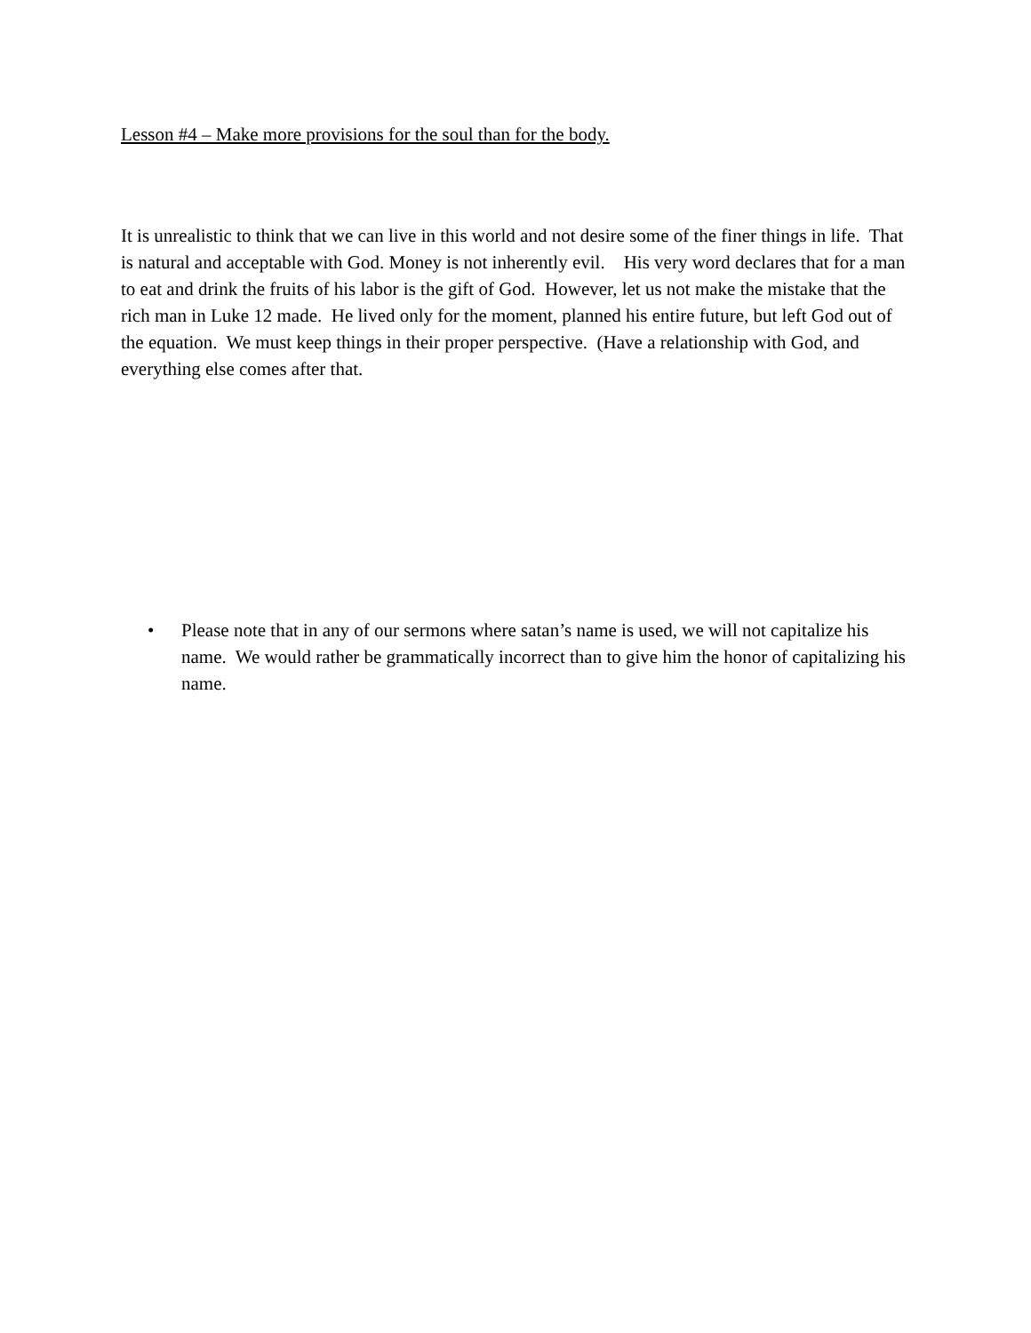Lesson #4 – Make more provisions for the soul than for the body.
It is unrealistic to think that we can live in this world and not desire some of the finer things in life. That is natural and acceptable with God. Money is not inherently evil. His very word declares that for a man to eat and drink the fruits of his labor is the gift of God. However, let us not make the mistake that the rich man in Luke 12 made. He lived only for the moment, planned his entire future, but left God out of the equation. We must keep things in their proper perspective. (Have a relationship with God, and everything else comes after that.
• Please note that in any of our sermons where satan’s name is used, we will not capitalize his name. We would rather be grammatically incorrect than to give him the honor of capitalizing his name.